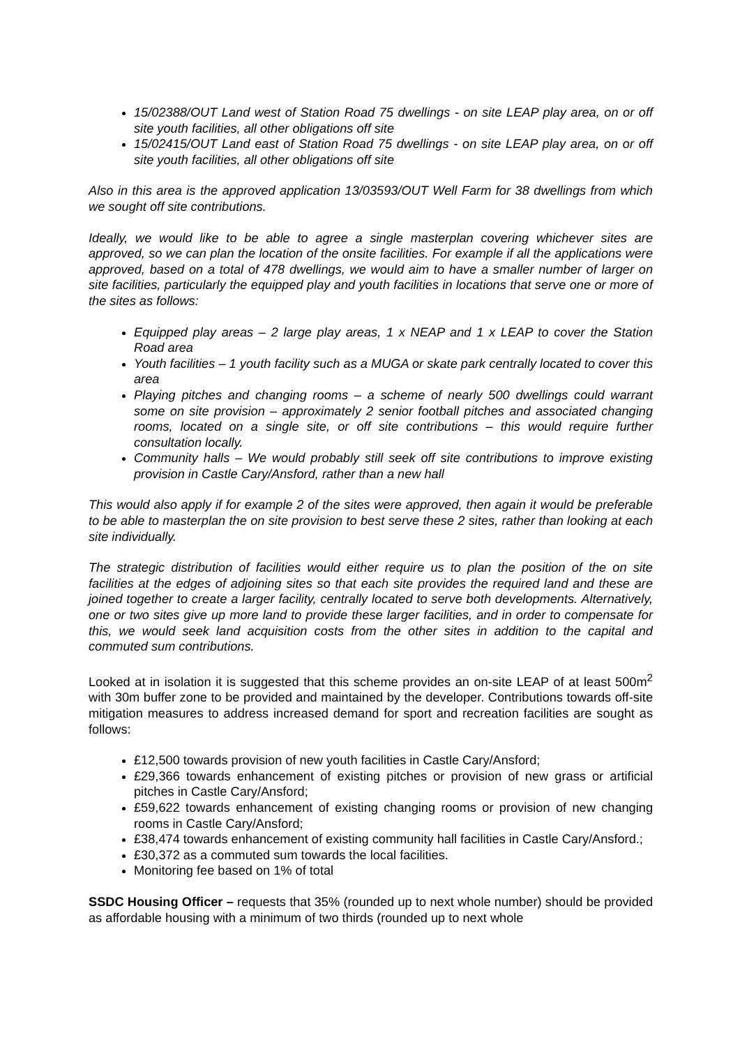15/02388/OUT Land west of Station Road 75 dwellings - on site LEAP play area, on or off site youth facilities, all other obligations off site
15/02415/OUT Land east of Station Road 75 dwellings - on site LEAP play area, on or off site youth facilities, all other obligations off site
Also in this area is the approved application 13/03593/OUT Well Farm for 38 dwellings from which we sought off site contributions.
Ideally, we would like to be able to agree a single masterplan covering whichever sites are approved, so we can plan the location of the onsite facilities. For example if all the applications were approved, based on a total of 478 dwellings, we would aim to have a smaller number of larger on site facilities, particularly the equipped play and youth facilities in locations that serve one or more of the sites as follows:
Equipped play areas – 2 large play areas, 1 x NEAP and 1 x LEAP to cover the Station Road area
Youth facilities – 1 youth facility such as a MUGA or skate park centrally located to cover this area
Playing pitches and changing rooms – a scheme of nearly 500 dwellings could warrant some on site provision – approximately 2 senior football pitches and associated changing rooms, located on a single site, or off site contributions – this would require further consultation locally.
Community halls – We would probably still seek off site contributions to improve existing provision in Castle Cary/Ansford, rather than a new hall
This would also apply if for example 2 of the sites were approved, then again it would be preferable to be able to masterplan the on site provision to best serve these 2 sites, rather than looking at each site individually.
The strategic distribution of facilities would either require us to plan the position of the on site facilities at the edges of adjoining sites so that each site provides the required land and these are joined together to create a larger facility, centrally located to serve both developments. Alternatively, one or two sites give up more land to provide these larger facilities, and in order to compensate for this, we would seek land acquisition costs from the other sites in addition to the capital and commuted sum contributions.
Looked at in isolation it is suggested that this scheme provides an on-site LEAP of at least 500m<sup>2</sup> with 30m buffer zone to be provided and maintained by the developer. Contributions towards off-site mitigation measures to address increased demand for sport and recreation facilities are sought as follows:
£12,500 towards provision of new youth facilities in Castle Cary/Ansford;
£29,366 towards enhancement of existing pitches or provision of new grass or artificial pitches in Castle Cary/Ansford;
£59,622 towards enhancement of existing changing rooms or provision of new changing rooms in Castle Cary/Ansford;
£38,474 towards enhancement of existing community hall facilities in Castle Cary/Ansford.;
£30,372 as a commuted sum towards the local facilities.
Monitoring fee based on 1% of total
SSDC Housing Officer – requests that 35% (rounded up to next whole number) should be provided as affordable housing with a minimum of two thirds (rounded up to next whole